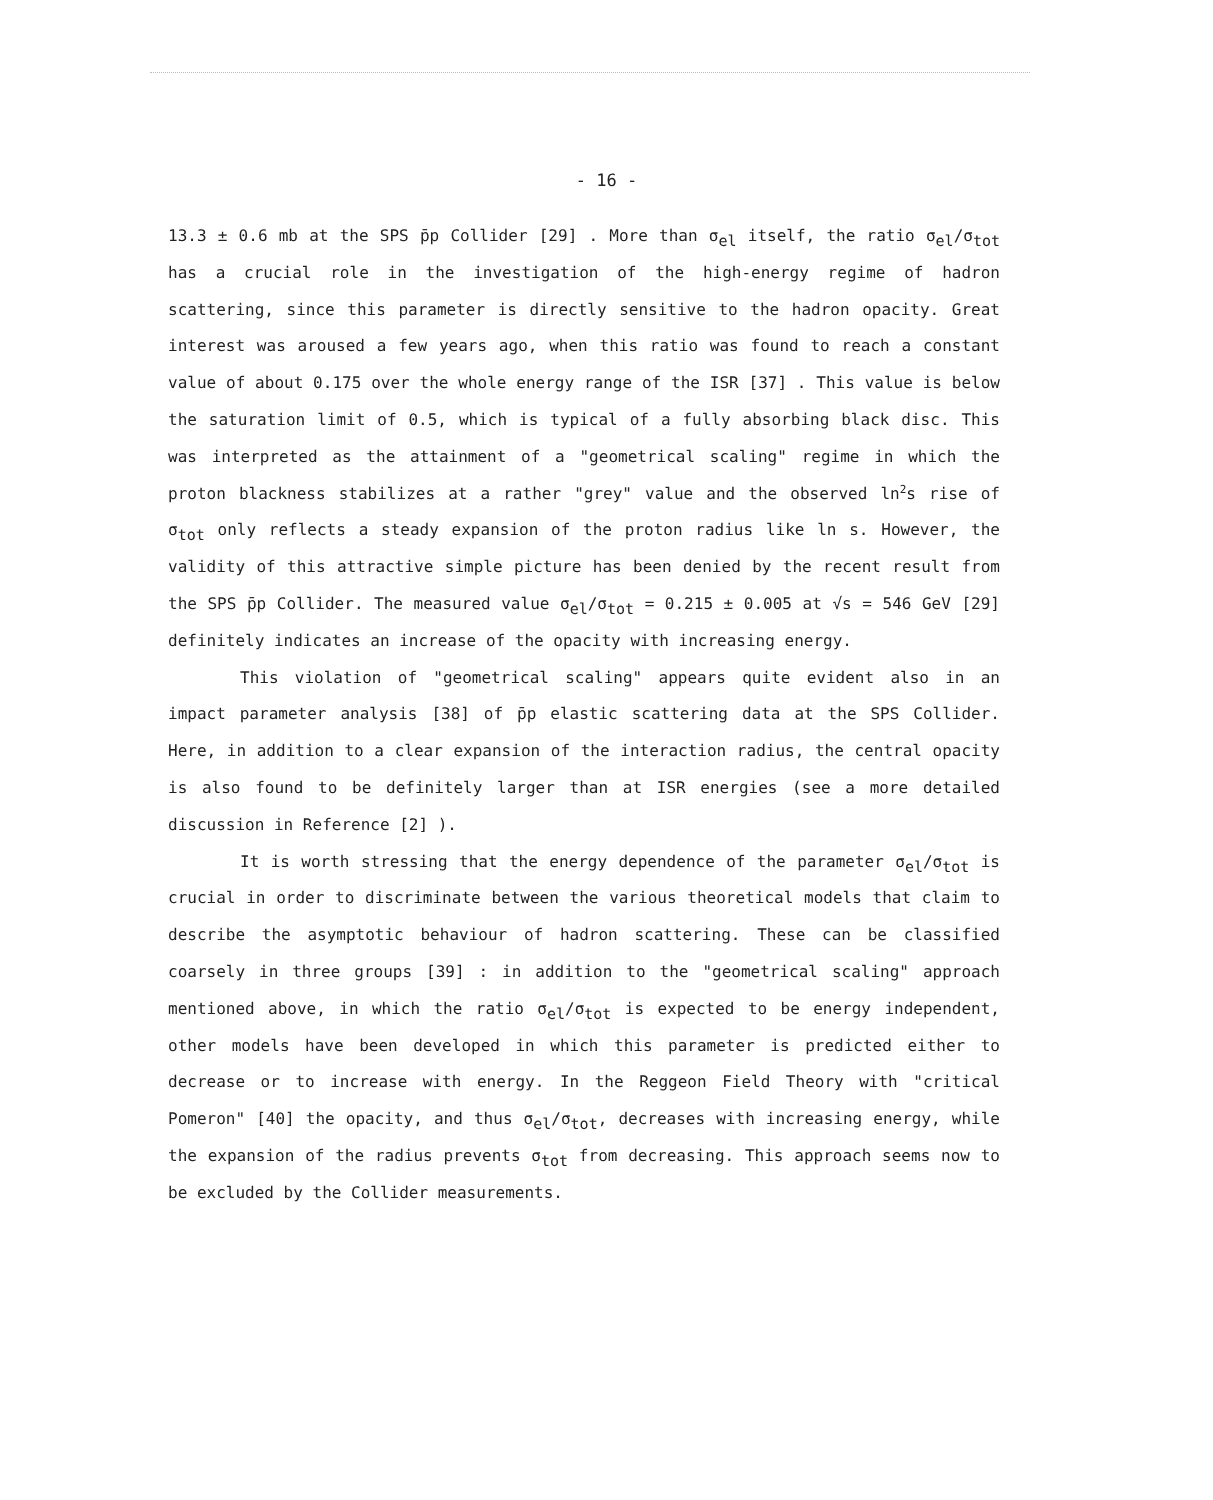- 16 -
13.3 ± 0.6 mb at the SPS p̄p Collider [29] . More than σ<sub>el</sub> itself, the ratio σ<sub>el</sub>/σ<sub>tot</sub> has a crucial role in the investigation of the high-energy regime of hadron scattering, since this parameter is directly sensitive to the hadron opacity. Great interest was aroused a few years ago, when this ratio was found to reach a constant value of about 0.175 over the whole energy range of the ISR [37] . This value is below the saturation limit of 0.5, which is typical of a fully absorbing black disc. This was interpreted as the attainment of a "geometrical scaling" regime in which the proton blackness stabilizes at a rather "grey" value and the observed ln<sup>2</sup>s rise of σ<sub>tot</sub> only reflects a steady expansion of the proton radius like ln s. However, the validity of this attractive simple picture has been denied by the recent result from the SPS p̄p Collider. The measured value σ<sub>el</sub>/σ<sub>tot</sub> = 0.215 ± 0.005 at √s = 546 GeV [29] definitely indicates an increase of the opacity with increasing energy.
This violation of "geometrical scaling" appears quite evident also in an impact parameter analysis [38] of p̄p elastic scattering data at the SPS Collider. Here, in addition to a clear expansion of the interaction radius, the central opacity is also found to be definitely larger than at ISR energies (see a more detailed discussion in Reference [2] ).
It is worth stressing that the energy dependence of the parameter σ<sub>el</sub>/σ<sub>tot</sub> is crucial in order to discriminate between the various theoretical models that claim to describe the asymptotic behaviour of hadron scattering. These can be classified coarsely in three groups [39] : in addition to the "geometrical scaling" approach mentioned above, in which the ratio σ<sub>el</sub>/σ<sub>tot</sub> is expected to be energy independent, other models have been developed in which this parameter is predicted either to decrease or to increase with energy. In the Reggeon Field Theory with "critical Pomeron" [40] the opacity, and thus σ<sub>el</sub>/σ<sub>tot</sub>, decreases with increasing energy, while the expansion of the radius prevents σ<sub>tot</sub> from decreasing. This approach seems now to be excluded by the Collider measurements.